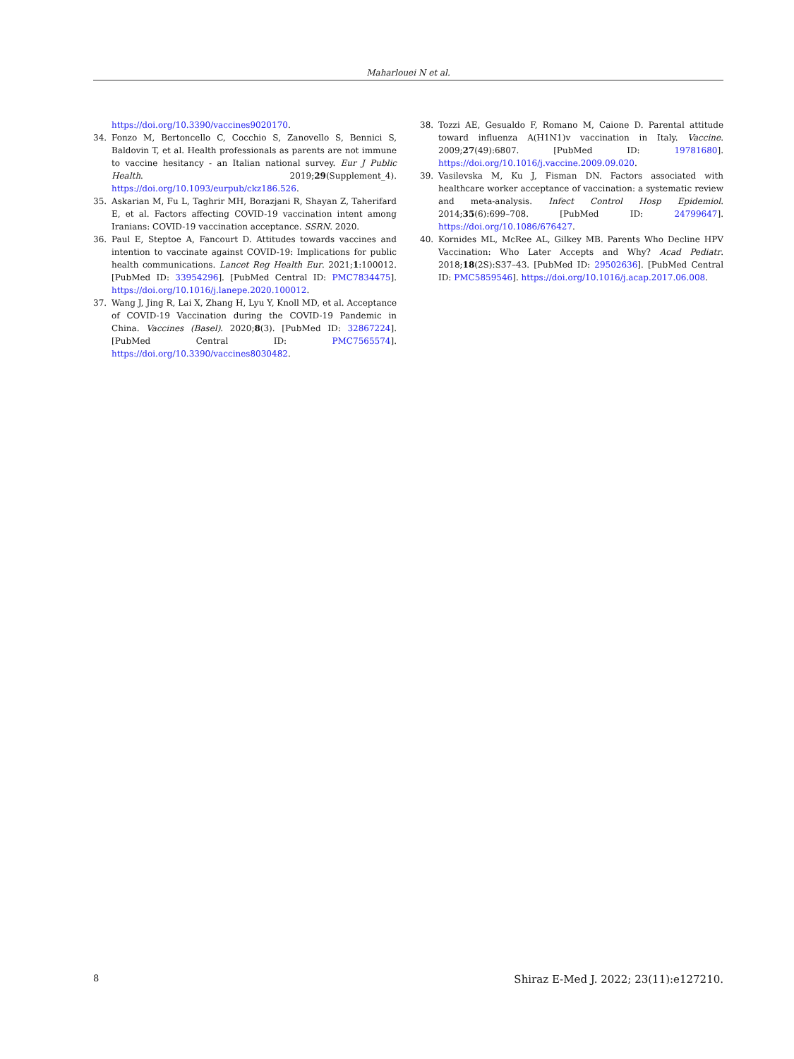Maharlouei N et al.
https://doi.org/10.3390/vaccines9020170.
34. Fonzo M, Bertoncello C, Cocchio S, Zanovello S, Bennici S, Baldovin T, et al. Health professionals as parents are not immune to vaccine hesitancy - an Italian national survey. Eur J Public Health. 2019;29(Supplement_4). https://doi.org/10.1093/eurpub/ckz186.526.
35. Askarian M, Fu L, Taghrir MH, Borazjani R, Shayan Z, Taherifard E, et al. Factors affecting COVID-19 vaccination intent among Iranians: COVID-19 vaccination acceptance. SSRN. 2020.
36. Paul E, Steptoe A, Fancourt D. Attitudes towards vaccines and intention to vaccinate against COVID-19: Implications for public health communications. Lancet Reg Health Eur. 2021;1:100012. [PubMed ID: 33954296]. [PubMed Central ID: PMC7834475]. https://doi.org/10.1016/j.lanepe.2020.100012.
37. Wang J, Jing R, Lai X, Zhang H, Lyu Y, Knoll MD, et al. Acceptance of COVID-19 Vaccination during the COVID-19 Pandemic in China. Vaccines (Basel). 2020;8(3). [PubMed ID: 32867224]. [PubMed Central ID: PMC7565574]. https://doi.org/10.3390/vaccines8030482.
38. Tozzi AE, Gesualdo F, Romano M, Caione D. Parental attitude toward influenza A(H1N1)v vaccination in Italy. Vaccine. 2009;27(49):6807. [PubMed ID: 19781680]. https://doi.org/10.1016/j.vaccine.2009.09.020.
39. Vasilevska M, Ku J, Fisman DN. Factors associated with healthcare worker acceptance of vaccination: a systematic review and meta-analysis. Infect Control Hosp Epidemiol. 2014;35(6):699–708. [PubMed ID: 24799647]. https://doi.org/10.1086/676427.
40. Kornides ML, McRee AL, Gilkey MB. Parents Who Decline HPV Vaccination: Who Later Accepts and Why? Acad Pediatr. 2018;18(2S):S37–43. [PubMed ID: 29502636]. [PubMed Central ID: PMC5859546]. https://doi.org/10.1016/j.acap.2017.06.008.
8 Shiraz E-Med J. 2022; 23(11):e127210.